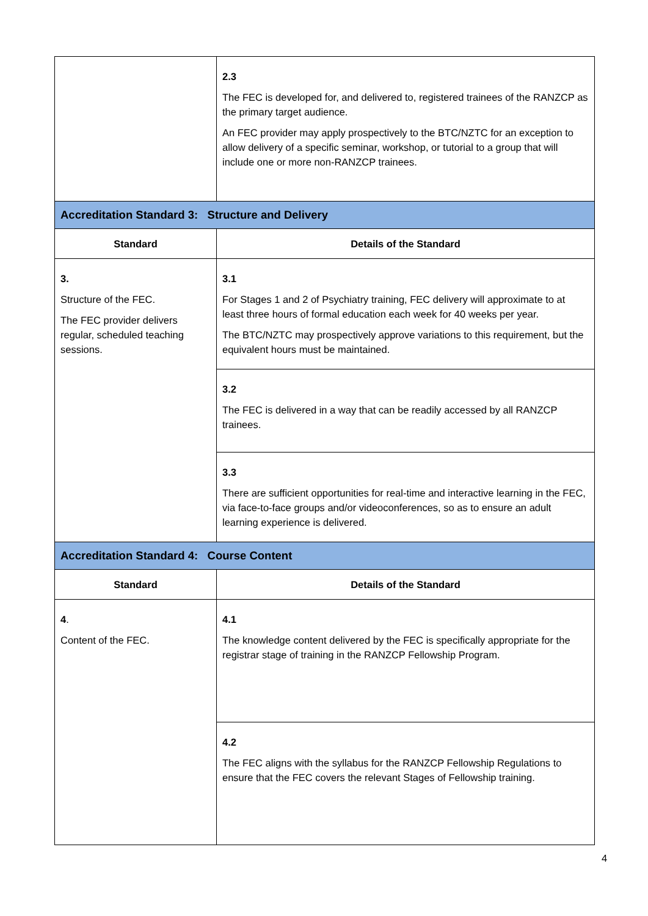| | 2.3 The FEC is developed for, and delivered to, registered trainees of the RANZCP as the primary target audience. An FEC provider may apply prospectively to the BTC/NZTC for an exception to allow delivery of a specific seminar, workshop, or tutorial to a group that will include one or more non-RANZCP trainees. |
| Accreditation Standard 3: Structure and Delivery | |
| Standard | Details of the Standard |
| 3. Structure of the FEC. The FEC provider delivers regular, scheduled teaching sessions. | 3.1 For Stages 1 and 2 of Psychiatry training, FEC delivery will approximate to at least three hours of formal education each week for 40 weeks per year. The BTC/NZTC may prospectively approve variations to this requirement, but the equivalent hours must be maintained. |
| | 3.2 The FEC is delivered in a way that can be readily accessed by all RANZCP trainees. |
| | 3.3 There are sufficient opportunities for real-time and interactive learning in the FEC, via face-to-face groups and/or videoconferences, so as to ensure an adult learning experience is delivered. |
| Accreditation Standard 4: Course Content | |
| Standard | Details of the Standard |
| 4 . Content of the FEC. | 4.1 The knowledge content delivered by the FEC is specifically appropriate for the registrar stage of training in the RANZCP Fellowship Program. |
| | 4.2 The FEC aligns with the syllabus for the RANZCP Fellowship Regulations to ensure that the FEC covers the relevant Stages of Fellowship training. |
4